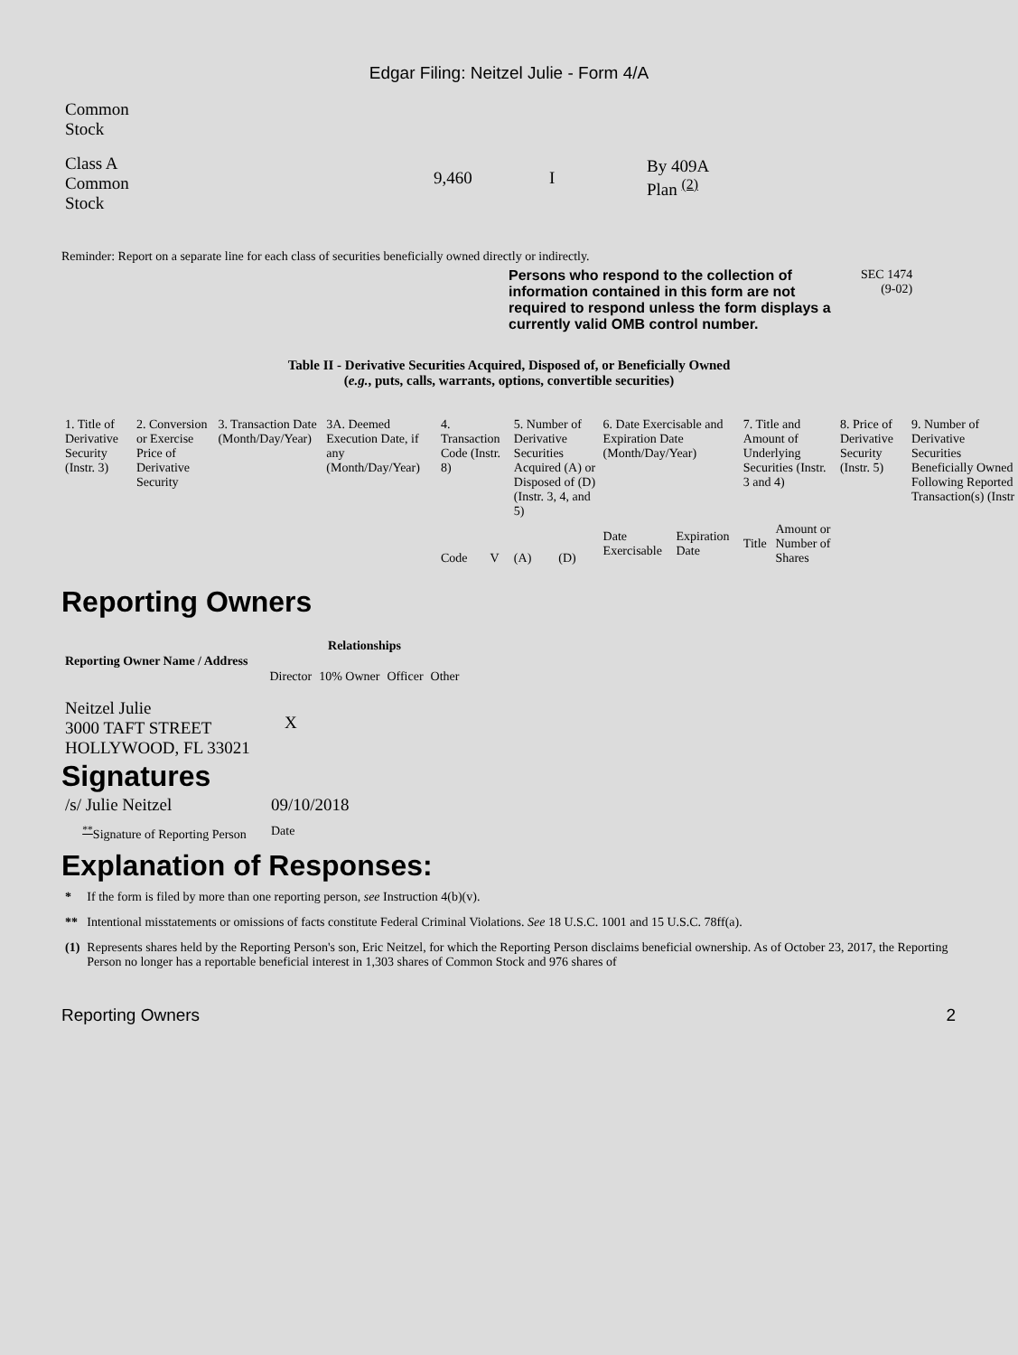Edgar Filing: Neitzel Julie - Form 4/A
| Common Stock | | | |
| Class A Common Stock | 9,460 | I | By 409A Plan <sup>(2)</sup> |
Reminder: Report on a separate line for each class of securities beneficially owned directly or indirectly.
Persons who respond to the collection of information contained in this form are not required to respond unless the form displays a currently valid OMB control number.
SEC 1474
(9-02)
Table II - Derivative Securities Acquired, Disposed of, or Beneficially Owned
(e.g., puts, calls, warrants, options, convertible securities)
| 1. Title of Derivative Security (Instr. 3) | 2. Conversion or Exercise Price of Derivative Security | 3. Transaction Date (Month/Day/Year) | 3A. Deemed Execution Date, if any (Month/Day/Year) | 4. Transaction Code (Instr. 8) | | 5. Number of Derivative Securities Acquired (A) or Disposed of (D) (Instr. 3, 4, and 5) | | 6. Date Exercisable and Expiration Date (Month/Day/Year) | | 7. Title and Amount of Underlying Securities (Instr. 3 and 4) | | 8. Price of Derivative Security (Instr. 5) | 9. Number of Derivative Securities Beneficially Owned Following Reported Transaction(s) (Instr |
| | | | | Code | V | (A) | (D) | Date Exercisable | Expiration Date | Title | Amount or Number of Shares | | |
Reporting Owners
| Reporting Owner Name / Address | Relationships | | | |
| --- | --- | --- | --- | --- |
| | Director | 10% Owner | Officer | Other |
| Neitzel Julie 3000 TAFT STREET HOLLYWOOD, FL 33021 | X | | | |
Signatures
| /s/ Julie Neitzel | 09/10/2018 |
| <sup>**</sup> Signature of Reporting Person | Date |
Explanation of Responses:
| * | If the form is filed by more than one reporting person, see Instruction 4(b)(v). |
| ** | Intentional misstatements or omissions of facts constitute Federal Criminal Violations. See 18 U.S.C. 1001 and 15 U.S.C. 78ff(a). |
| (1) | Represents shares held by the Reporting Person's son, Eric Neitzel, for which the Reporting Person disclaims beneficial ownership. As of October 23, 2017, the Reporting Person no longer has a reportable beneficial interest in 1,303 shares of Common Stock and 976 shares of |
Reporting Owners 2